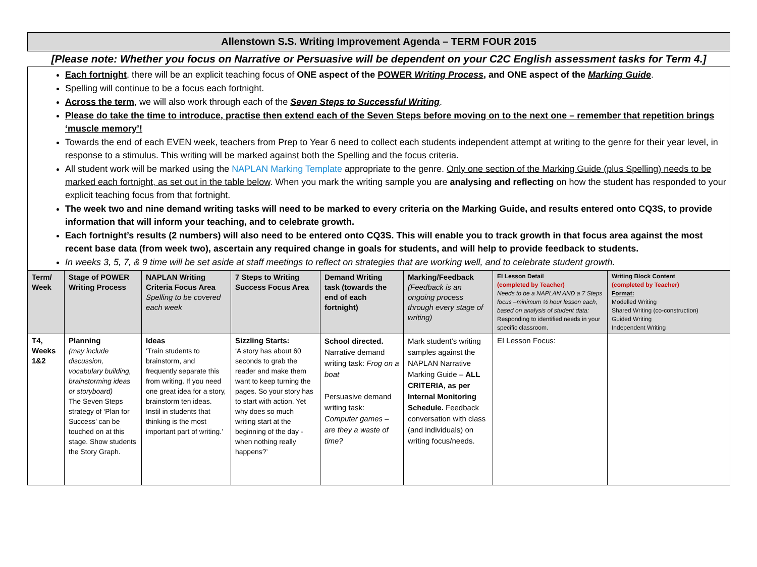Allenstown S.S. Writing Improvement Agenda – TERM FOUR 2015
[Please note: Whether you focus on Narrative or Persuasive will be dependent on your C2C English assessment tasks for Term 4.]
Each fortnight, there will be an explicit teaching focus of ONE aspect of the POWER Writing Process, and ONE aspect of the Marking Guide.
Spelling will continue to be a focus each fortnight.
Across the term, we will also work through each of the Seven Steps to Successful Writing.
Please do take the time to introduce, practise then extend each of the Seven Steps before moving on to the next one – remember that repetition brings ‘muscle memory’!
Towards the end of each EVEN week, teachers from Prep to Year 6 need to collect each students independent attempt at writing to the genre for their year level, in response to a stimulus. This writing will be marked against both the Spelling and the focus criteria.
All student work will be marked using the NAPLAN Marking Template appropriate to the genre. Only one section of the Marking Guide (plus Spelling) needs to be marked each fortnight, as set out in the table below. When you mark the writing sample you are analysing and reflecting on how the student has responded to your explicit teaching focus from that fortnight.
The week two and nine demand writing tasks will need to be marked to every criteria on the Marking Guide, and results entered onto CQ3S, to provide information that will inform your teaching, and to celebrate growth.
Each fortnight’s results (2 numbers) will also need to be entered onto CQ3S. This will enable you to track growth in that focus area against the most recent base data (from week two), ascertain any required change in goals for students, and will help to provide feedback to students.
In weeks 3, 5, 7, & 9 time will be set aside at staff meetings to reflect on strategies that are working well, and to celebrate student growth.
| Term/ Week | Stage of POWER Writing Process | NAPLAN Writing Criteria Focus Area Spelling to be covered each week | 7 Steps to Writing Success Focus Area | Demand Writing task (towards the end of each fortnight) | Marking/Feedback (Feedback is an ongoing process through every stage of writing) | EI Lesson Detail (completed by Teacher) Needs to be a NAPLAN AND a 7 Steps focus –minimum ½ hour lesson each, based on analysis of student data: Responding to identified needs in your specific classroom. | Writing Block Content (completed by Teacher) Format: Modelled Writing Shared Writing (co-construction) Guided Writing Independent Writing |
| --- | --- | --- | --- | --- | --- | --- | --- |
| T4, Weeks 1&2 | Planning (may include discussion, vocabulary building, brainstorming ideas or storyboard) The Seven Steps strategy of ‘Plan for Success’ can be touched on at this stage. Show students the Story Graph. | Ideas ‘Train students to brainstorm, and frequently separate this from writing. If you need one great idea for a story, brainstorm ten ideas. Instil in students that thinking is the most important part of writing.’ | Sizzling Starts: ‘A story has about 60 seconds to grab the reader and make them want to keep turning the pages. So your story has to start with action. Yet why does so much writing start at the beginning of the day - when nothing really happens?’ | School directed. Narrative demand writing task: Frog on a boat Persuasive demand writing task: Computer games – are they a waste of time? | Mark student’s writing samples against the NAPLAN Narrative Marking Guide – ALL CRITERIA, as per Internal Monitoring Schedule. Feedback conversation with class (and individuals) on writing focus/needs. | EI Lesson Focus: | |